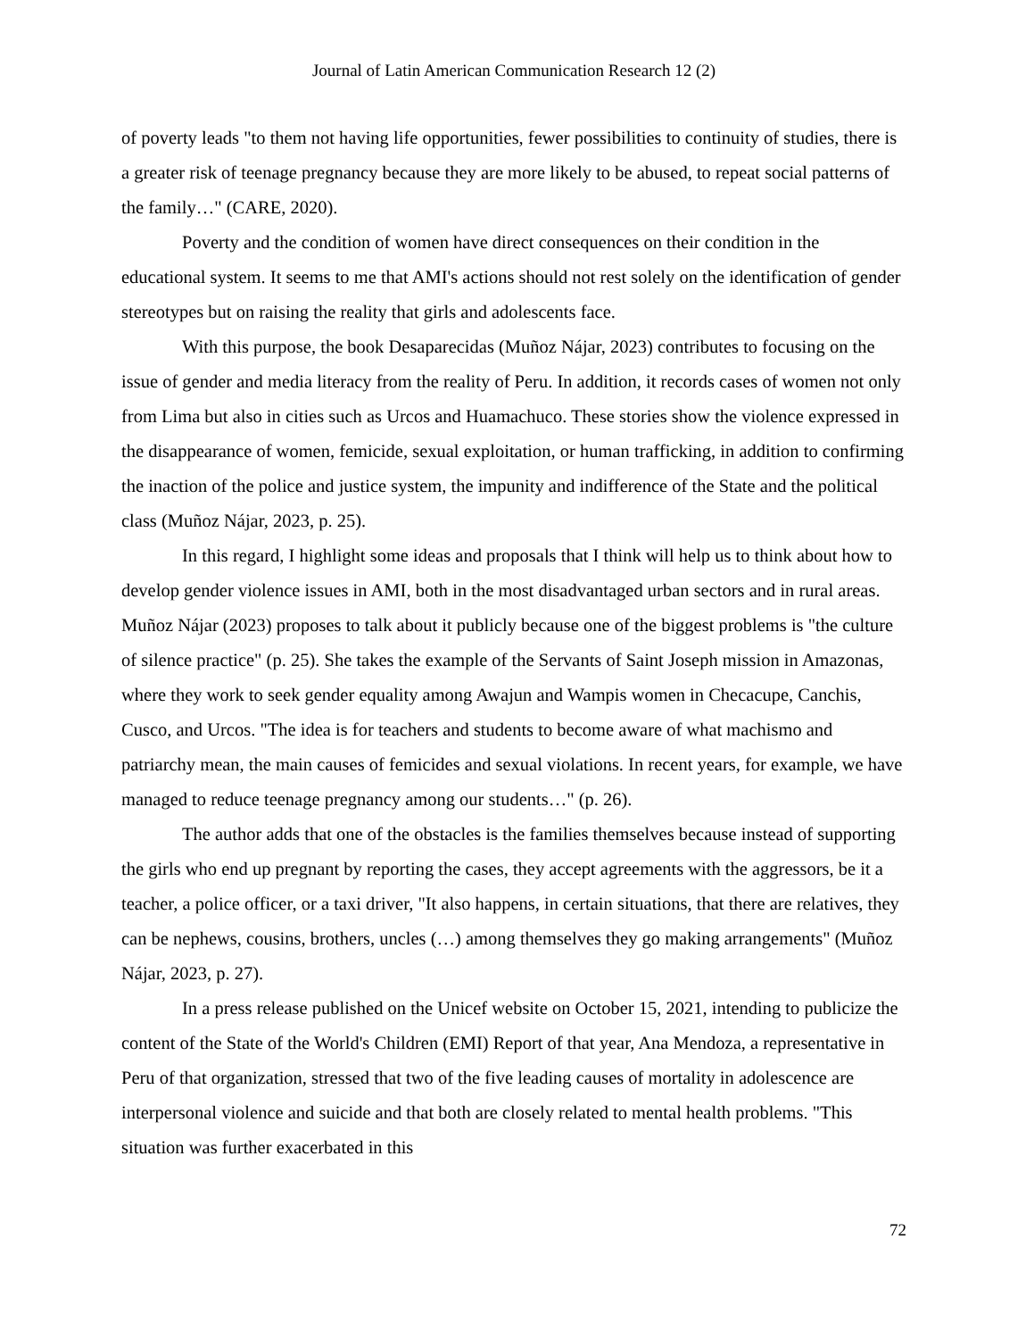Journal of Latin American Communication Research 12 (2)
of poverty leads "to them not having life opportunities, fewer possibilities to continuity of studies, there is a greater risk of teenage pregnancy because they are more likely to be abused, to repeat social patterns of the family…" (CARE, 2020).
Poverty and the condition of women have direct consequences on their condition in the educational system. It seems to me that AMI's actions should not rest solely on the identification of gender stereotypes but on raising the reality that girls and adolescents face.
With this purpose, the book Desaparecidas (Muñoz Nájar, 2023) contributes to focusing on the issue of gender and media literacy from the reality of Peru. In addition, it records cases of women not only from Lima but also in cities such as Urcos and Huamachuco. These stories show the violence expressed in the disappearance of women, femicide, sexual exploitation, or human trafficking, in addition to confirming the inaction of the police and justice system, the impunity and indifference of the State and the political class (Muñoz Nájar, 2023, p. 25).
In this regard, I highlight some ideas and proposals that I think will help us to think about how to develop gender violence issues in AMI, both in the most disadvantaged urban sectors and in rural areas. Muñoz Nájar (2023) proposes to talk about it publicly because one of the biggest problems is "the culture of silence practice" (p. 25). She takes the example of the Servants of Saint Joseph mission in Amazonas, where they work to seek gender equality among Awajun and Wampis women in Checacupe, Canchis, Cusco, and Urcos. "The idea is for teachers and students to become aware of what machismo and patriarchy mean, the main causes of femicides and sexual violations. In recent years, for example, we have managed to reduce teenage pregnancy among our students…" (p. 26).
The author adds that one of the obstacles is the families themselves because instead of supporting the girls who end up pregnant by reporting the cases, they accept agreements with the aggressors, be it a teacher, a police officer, or a taxi driver, "It also happens, in certain situations, that there are relatives, they can be nephews, cousins, brothers, uncles (…) among themselves they go making arrangements" (Muñoz Nájar, 2023, p. 27).
In a press release published on the Unicef website on October 15, 2021, intending to publicize the content of the State of the World's Children (EMI) Report of that year, Ana Mendoza, a representative in Peru of that organization, stressed that two of the five leading causes of mortality in adolescence are interpersonal violence and suicide and that both are closely related to mental health problems. "This situation was further exacerbated in this
72